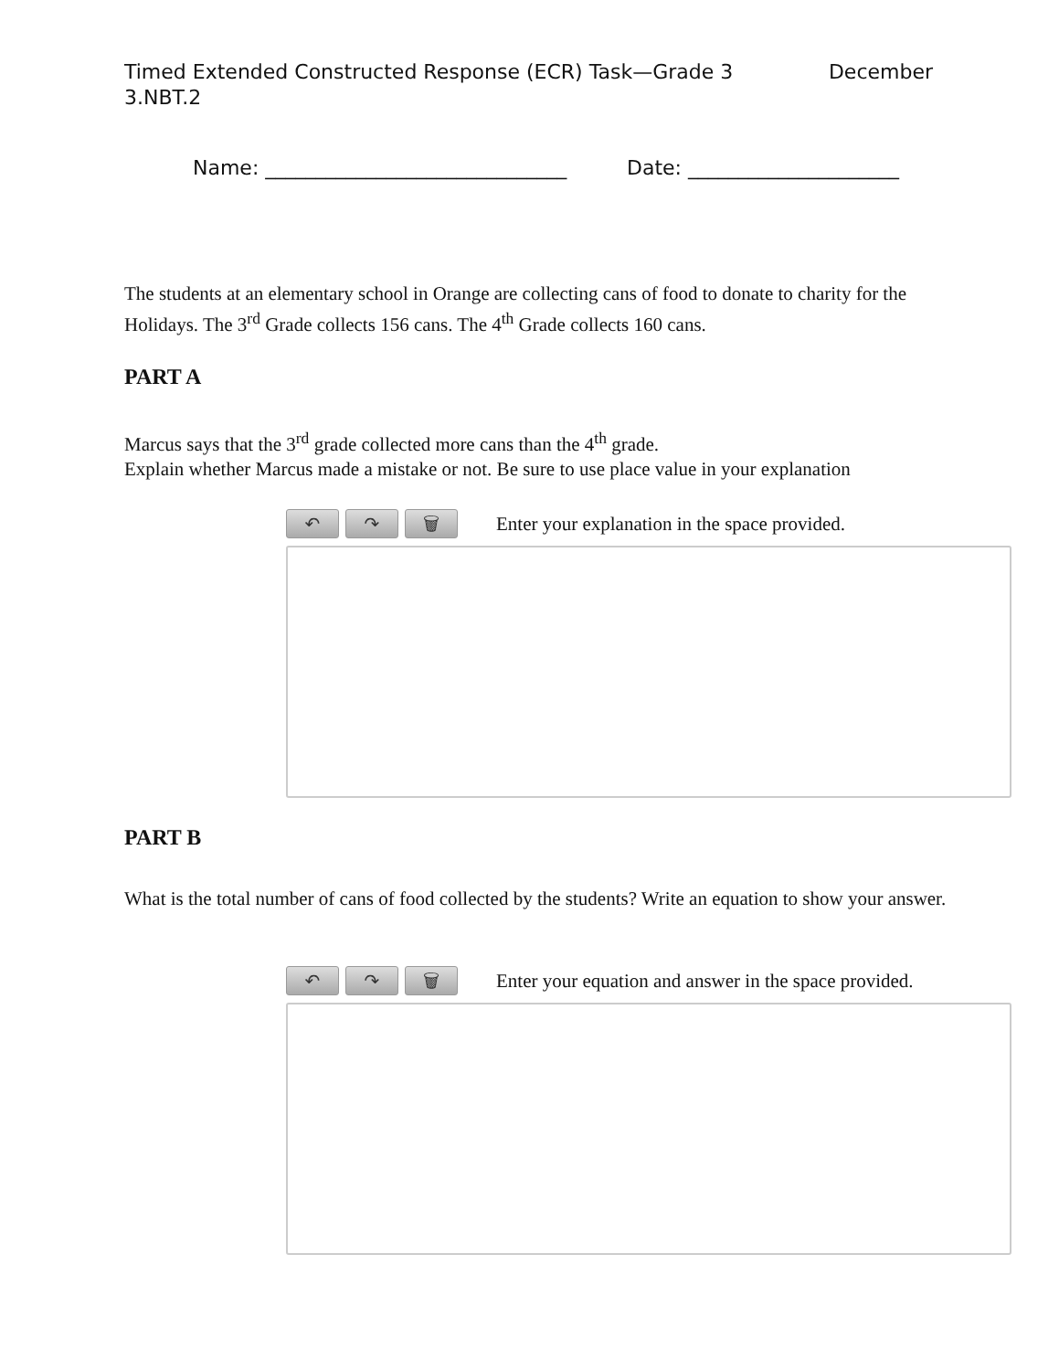Timed Extended Constructed Response (ECR) Task—Grade 3 December
3.NBT.2
Name: ______________________________ Date: _____________________
The students at an elementary school in Orange are collecting cans of food to donate to charity for the Holidays. The 3<sup>rd</sup> Grade collects 156 cans. The 4<sup>th</sup> Grade collects 160 cans.
PART A
Marcus says that the 3<sup>rd</sup> grade collected more cans than the 4<sup>th</sup> grade.
Explain whether Marcus made a mistake or not. Be sure to use place value in your explanation
↶ ↷ 🗑
Enter your explanation in the space provided.
PART B
What is the total number of cans of food collected by the students? Write an equation to show your answer.
↶ ↷ 🗑
Enter your equation and answer in the space provided.